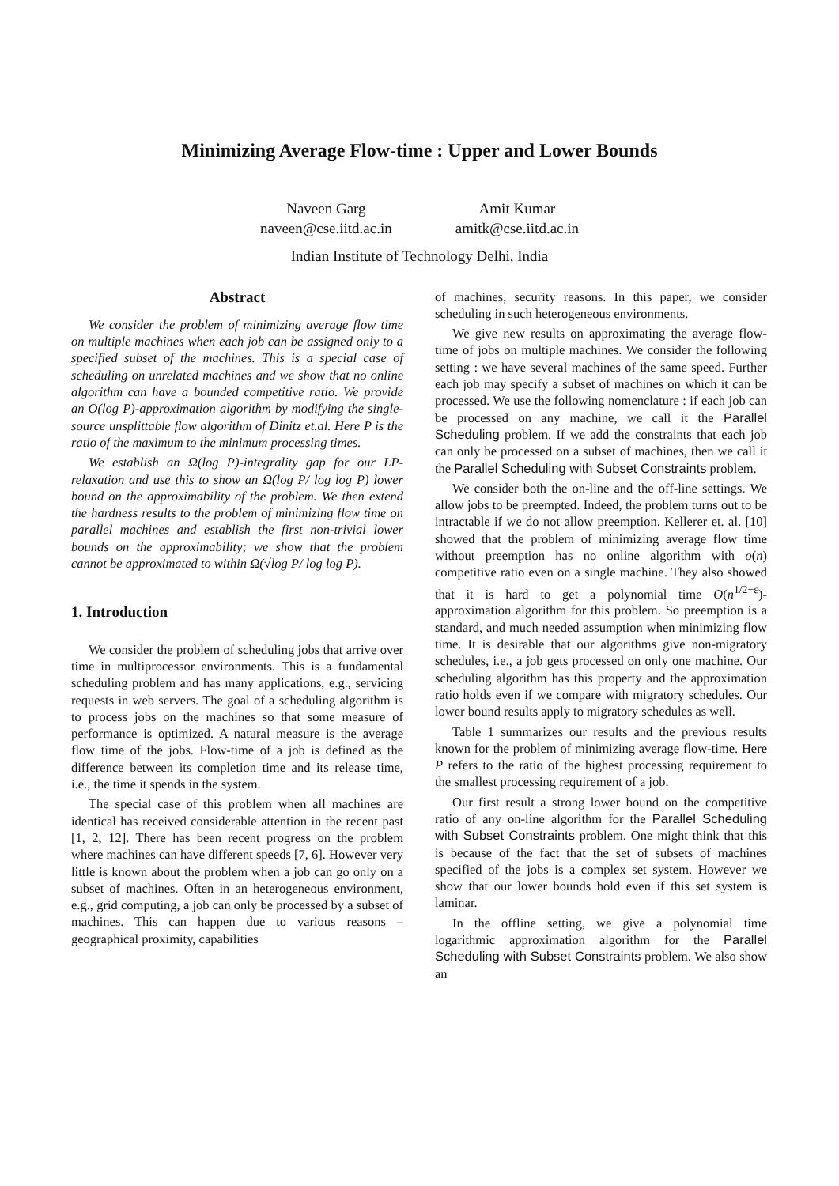Minimizing Average Flow-time : Upper and Lower Bounds
Naveen Garg
naveen@cse.iitd.ac.in
Amit Kumar
amitk@cse.iitd.ac.in
Indian Institute of Technology Delhi, India
Abstract
We consider the problem of minimizing average flow time on multiple machines when each job can be assigned only to a specified subset of the machines. This is a special case of scheduling on unrelated machines and we show that no online algorithm can have a bounded competitive ratio. We provide an O(log P)-approximation algorithm by modifying the single-source unsplittable flow algorithm of Dinitz et.al. Here P is the ratio of the maximum to the minimum processing times.
We establish an Ω(log P)-integrality gap for our LP-relaxation and use this to show an Ω(log P/ log log P) lower bound on the approximability of the problem. We then extend the hardness results to the problem of minimizing flow time on parallel machines and establish the first non-trivial lower bounds on the approximability; we show that the problem cannot be approximated to within Ω(√log P/ log log P).
1. Introduction
We consider the problem of scheduling jobs that arrive over time in multiprocessor environments. This is a fundamental scheduling problem and has many applications, e.g., servicing requests in web servers. The goal of a scheduling algorithm is to process jobs on the machines so that some measure of performance is optimized. A natural measure is the average flow time of the jobs. Flow-time of a job is defined as the difference between its completion time and its release time, i.e., the time it spends in the system.
The special case of this problem when all machines are identical has received considerable attention in the recent past [1, 2, 12]. There has been recent progress on the problem where machines can have different speeds [7, 6]. However very little is known about the problem when a job can go only on a subset of machines. Often in an heterogeneous environment, e.g., grid computing, a job can only be processed by a subset of machines. This can happen due to various reasons – geographical proximity, capabilities
of machines, security reasons. In this paper, we consider scheduling in such heterogeneous environments.
We give new results on approximating the average flow-time of jobs on multiple machines. We consider the following setting : we have several machines of the same speed. Further each job may specify a subset of machines on which it can be processed. We use the following nomenclature : if each job can be processed on any machine, we call it the Parallel Scheduling problem. If we add the constraints that each job can only be processed on a subset of machines, then we call it the Parallel Scheduling with Subset Constraints problem.
We consider both the on-line and the off-line settings. We allow jobs to be preempted. Indeed, the problem turns out to be intractable if we do not allow preemption. Kellerer et. al. [10] showed that the problem of minimizing average flow time without preemption has no online algorithm with o(n) competitive ratio even on a single machine. They also showed that it is hard to get a polynomial time O(n<sup>1/2−ε</sup>)-approximation algorithm for this problem. So preemption is a standard, and much needed assumption when minimizing flow time. It is desirable that our algorithms give non-migratory schedules, i.e., a job gets processed on only one machine. Our scheduling algorithm has this property and the approximation ratio holds even if we compare with migratory schedules. Our lower bound results apply to migratory schedules as well.
Table 1 summarizes our results and the previous results known for the problem of minimizing average flow-time. Here P refers to the ratio of the highest processing requirement to the smallest processing requirement of a job.
Our first result a strong lower bound on the competitive ratio of any on-line algorithm for the Parallel Scheduling with Subset Constraints problem. One might think that this is because of the fact that the set of subsets of machines specified of the jobs is a complex set system. However we show that our lower bounds hold even if this set system is laminar.
In the offline setting, we give a polynomial time logarithmic approximation algorithm for the Parallel Scheduling with Subset Constraints problem. We also show an